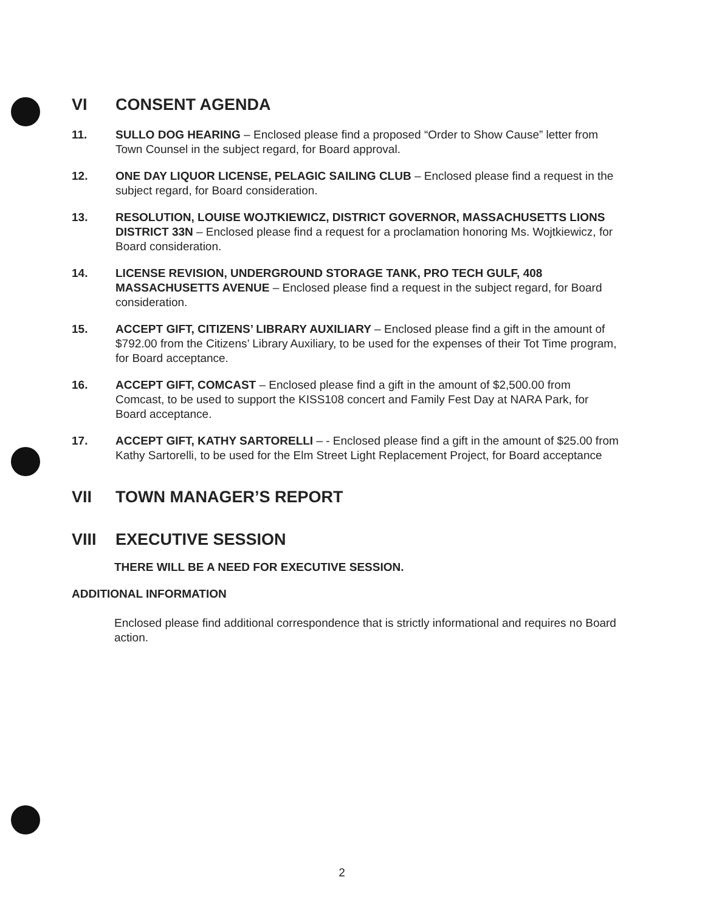VI CONSENT AGENDA
11. SULLO DOG HEARING – Enclosed please find a proposed “Order to Show Cause” letter from Town Counsel in the subject regard, for Board approval.
12. ONE DAY LIQUOR LICENSE, PELAGIC SAILING CLUB – Enclosed please find a request in the subject regard, for Board consideration.
13. RESOLUTION, LOUISE WOJTKIEWICZ, DISTRICT GOVERNOR, MASSACHUSETTS LIONS DISTRICT 33N – Enclosed please find a request for a proclamation honoring Ms. Wojtkiewicz, for Board consideration.
14. LICENSE REVISION, UNDERGROUND STORAGE TANK, PRO TECH GULF, 408 MASSACHUSETTS AVENUE – Enclosed please find a request in the subject regard, for Board consideration.
15. ACCEPT GIFT, CITIZENS’ LIBRARY AUXILIARY – Enclosed please find a gift in the amount of $792.00 from the Citizens’ Library Auxiliary, to be used for the expenses of their Tot Time program, for Board acceptance.
16. ACCEPT GIFT, COMCAST – Enclosed please find a gift in the amount of $2,500.00 from Comcast, to be used to support the KISS108 concert and Family Fest Day at NARA Park, for Board acceptance.
17. ACCEPT GIFT, KATHY SARTORELLI – - Enclosed please find a gift in the amount of $25.00 from Kathy Sartorelli, to be used for the Elm Street Light Replacement Project, for Board acceptance
VII TOWN MANAGER’S REPORT
VIII EXECUTIVE SESSION
THERE WILL BE A NEED FOR EXECUTIVE SESSION.
ADDITIONAL INFORMATION
Enclosed please find additional correspondence that is strictly informational and requires no Board action.
2